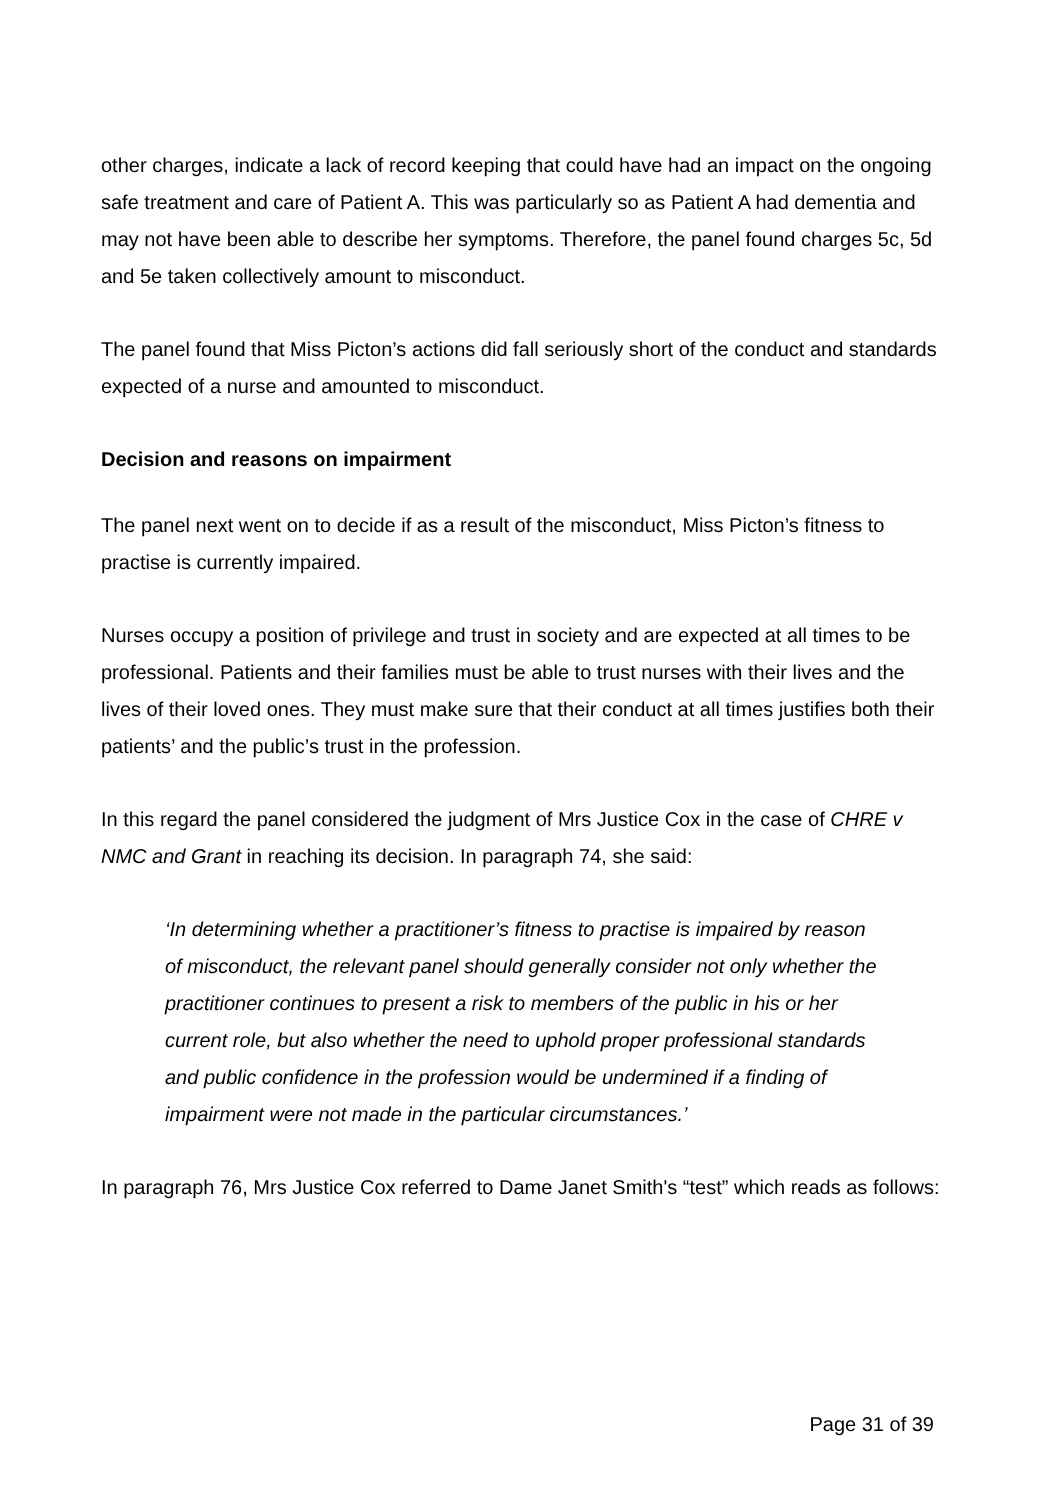other charges, indicate a lack of record keeping that could have had an impact on the ongoing safe treatment and care of Patient A. This was particularly so as Patient A had dementia and may not have been able to describe her symptoms. Therefore, the panel found charges 5c, 5d and 5e taken collectively amount to misconduct.
The panel found that Miss Picton’s actions did fall seriously short of the conduct and standards expected of a nurse and amounted to misconduct.
Decision and reasons on impairment
The panel next went on to decide if as a result of the misconduct, Miss Picton’s fitness to practise is currently impaired.
Nurses occupy a position of privilege and trust in society and are expected at all times to be professional. Patients and their families must be able to trust nurses with their lives and the lives of their loved ones. They must make sure that their conduct at all times justifies both their patients’ and the public’s trust in the profession.
In this regard the panel considered the judgment of Mrs Justice Cox in the case of CHRE v NMC and Grant in reaching its decision. In paragraph 74, she said:
‘In determining whether a practitioner’s fitness to practise is impaired by reason of misconduct, the relevant panel should generally consider not only whether the practitioner continues to present a risk to members of the public in his or her current role, but also whether the need to uphold proper professional standards and public confidence in the profession would be undermined if a finding of impairment were not made in the particular circumstances.’
In paragraph 76, Mrs Justice Cox referred to Dame Janet Smith's “test” which reads as follows:
Page 31 of 39